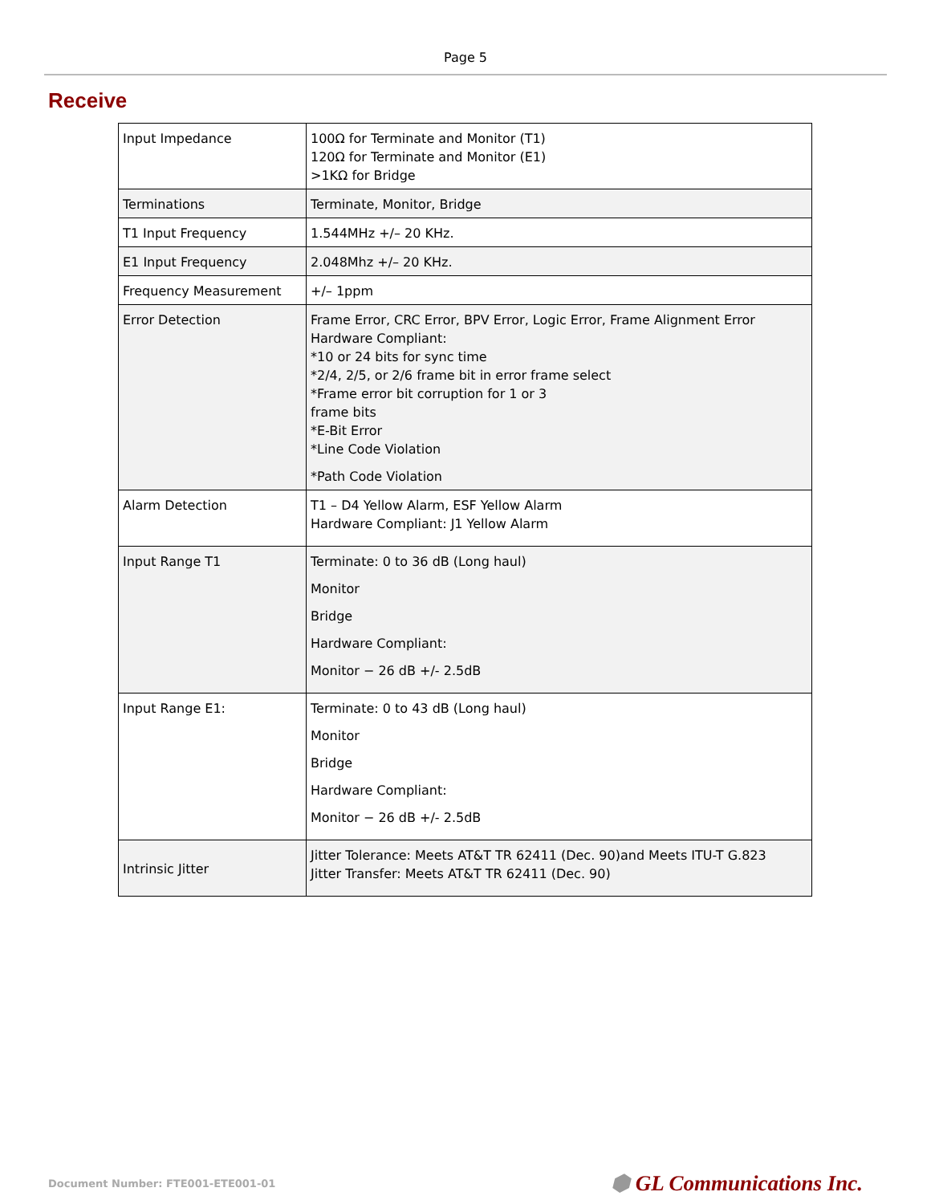Page 5
Receive
| Input Impedance | 100Ω for Terminate and Monitor (T1) 120Ω for Terminate and Monitor (E1) >1KΩ for Bridge |
| Terminations | Terminate, Monitor, Bridge |
| T1 Input Frequency | 1.544MHz +/– 20 KHz. |
| E1 Input Frequency | 2.048Mhz +/– 20 KHz. |
| Frequency Measurement | +/– 1ppm |
| Error Detection | Frame Error, CRC Error, BPV Error, Logic Error, Frame Alignment Error Hardware Compliant: *10 or 24 bits for sync time *2/4, 2/5, or 2/6 frame bit in error frame select *Frame error bit corruption for 1 or 3 frame bits *E-Bit Error *Line Code Violation *Path Code Violation |
| Alarm Detection | T1 – D4 Yellow Alarm, ESF Yellow Alarm Hardware Compliant: J1 Yellow Alarm |
| Input Range T1 | Terminate: 0 to 36 dB (Long haul) Monitor Bridge Hardware Compliant: Monitor − 26 dB +/- 2.5dB |
| Input Range E1: | Terminate: 0 to 43 dB (Long haul) Monitor Bridge Hardware Compliant: Monitor − 26 dB +/- 2.5dB |
| Intrinsic Jitter | Jitter Tolerance: Meets AT&T TR 62411 (Dec. 90)and Meets ITU-T G.823 Jitter Transfer: Meets AT&T TR 62411 (Dec. 90) |
Document Number: FTE001-ETE001-01 ⬢ GL Communications Inc.